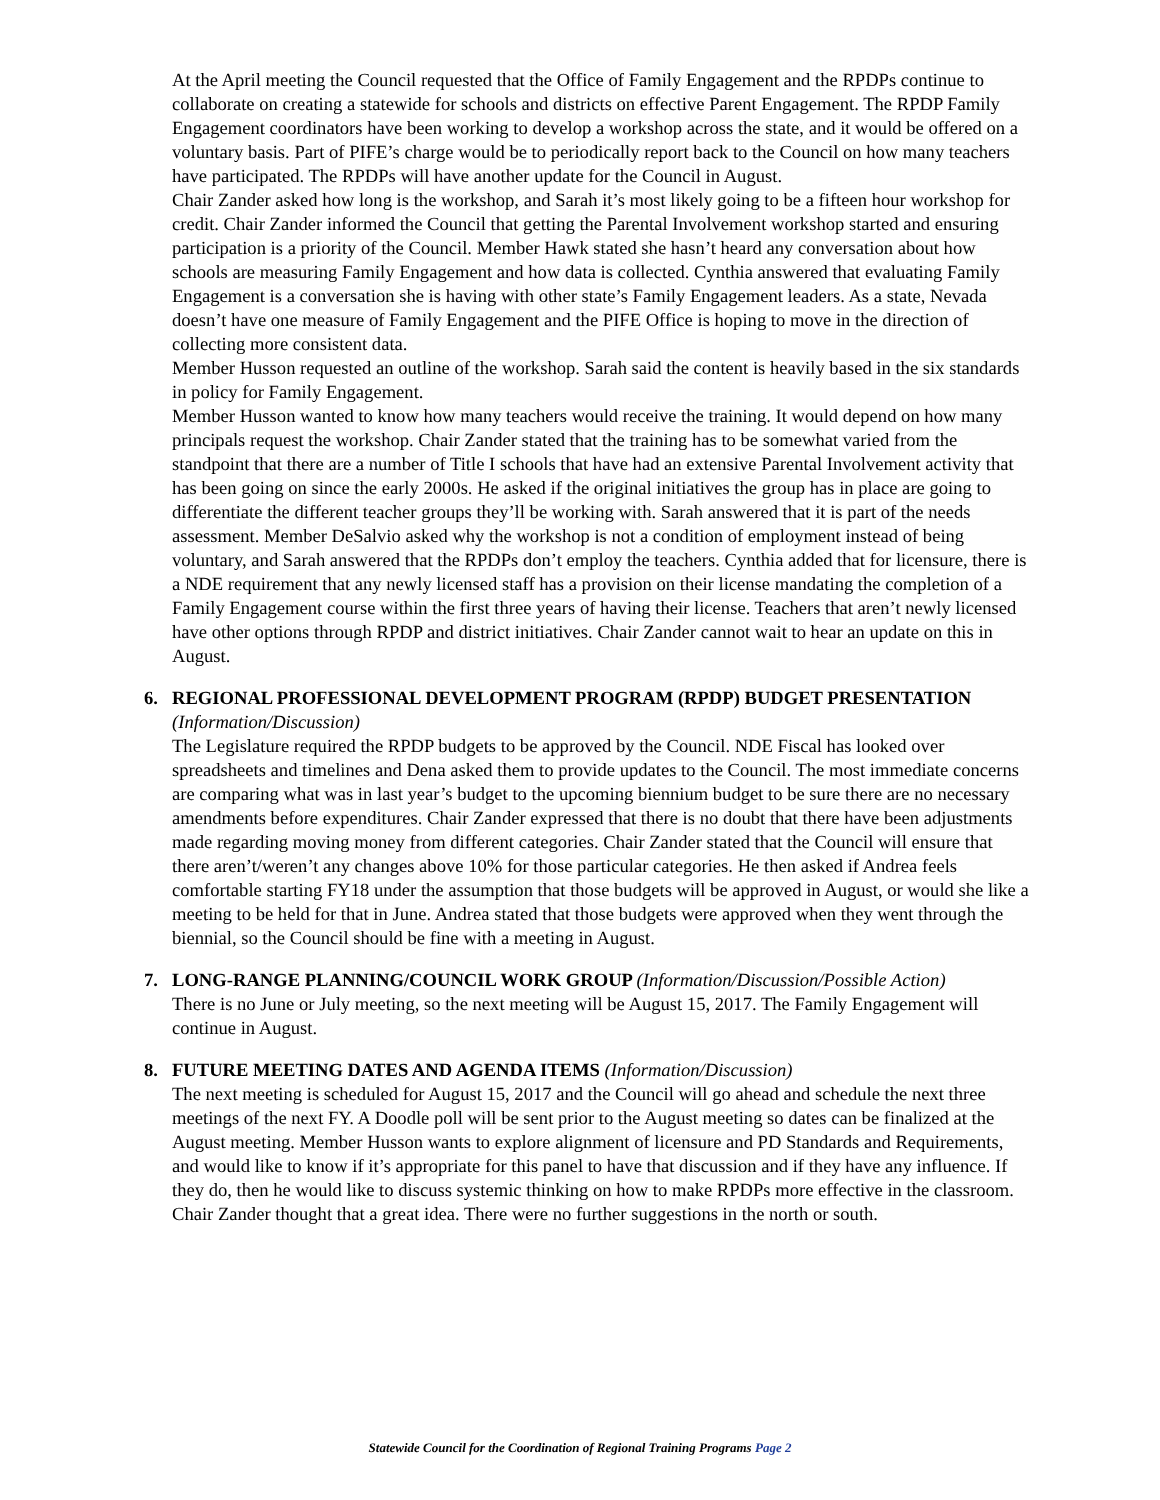At the April meeting the Council requested that the Office of Family Engagement and the RPDPs continue to collaborate on creating a statewide for schools and districts on effective Parent Engagement. The RPDP Family Engagement coordinators have been working to develop a workshop across the state, and it would be offered on a voluntary basis. Part of PIFE’s charge would be to periodically report back to the Council on how many teachers have participated. The RPDPs will have another update for the Council in August.
Chair Zander asked how long is the workshop, and Sarah it’s most likely going to be a fifteen hour workshop for credit. Chair Zander informed the Council that getting the Parental Involvement workshop started and ensuring participation is a priority of the Council. Member Hawk stated she hasn’t heard any conversation about how schools are measuring Family Engagement and how data is collected. Cynthia answered that evaluating Family Engagement is a conversation she is having with other state’s Family Engagement leaders. As a state, Nevada doesn’t have one measure of Family Engagement and the PIFE Office is hoping to move in the direction of collecting more consistent data.
Member Husson requested an outline of the workshop. Sarah said the content is heavily based in the six standards in policy for Family Engagement.
Member Husson wanted to know how many teachers would receive the training. It would depend on how many principals request the workshop. Chair Zander stated that the training has to be somewhat varied from the standpoint that there are a number of Title I schools that have had an extensive Parental Involvement activity that has been going on since the early 2000s. He asked if the original initiatives the group has in place are going to differentiate the different teacher groups they’ll be working with. Sarah answered that it is part of the needs assessment. Member DeSalvio asked why the workshop is not a condition of employment instead of being voluntary, and Sarah answered that the RPDPs don’t employ the teachers. Cynthia added that for licensure, there is a NDE requirement that any newly licensed staff has a provision on their license mandating the completion of a Family Engagement course within the first three years of having their license. Teachers that aren’t newly licensed have other options through RPDP and district initiatives. Chair Zander cannot wait to hear an update on this in August.
6. REGIONAL PROFESSIONAL DEVELOPMENT PROGRAM (RPDP) BUDGET PRESENTATION (Information/Discussion)
The Legislature required the RPDP budgets to be approved by the Council. NDE Fiscal has looked over spreadsheets and timelines and Dena asked them to provide updates to the Council. The most immediate concerns are comparing what was in last year’s budget to the upcoming biennium budget to be sure there are no necessary amendments before expenditures. Chair Zander expressed that there is no doubt that there have been adjustments made regarding moving money from different categories. Chair Zander stated that the Council will ensure that there aren’t/weren’t any changes above 10% for those particular categories. He then asked if Andrea feels comfortable starting FY18 under the assumption that those budgets will be approved in August, or would she like a meeting to be held for that in June. Andrea stated that those budgets were approved when they went through the biennial, so the Council should be fine with a meeting in August.
7. LONG-RANGE PLANNING/COUNCIL WORK GROUP (Information/Discussion/Possible Action)
There is no June or July meeting, so the next meeting will be August 15, 2017. The Family Engagement will continue in August.
8. FUTURE MEETING DATES AND AGENDA ITEMS (Information/Discussion)
The next meeting is scheduled for August 15, 2017 and the Council will go ahead and schedule the next three meetings of the next FY. A Doodle poll will be sent prior to the August meeting so dates can be finalized at the August meeting. Member Husson wants to explore alignment of licensure and PD Standards and Requirements, and would like to know if it’s appropriate for this panel to have that discussion and if they have any influence. If they do, then he would like to discuss systemic thinking on how to make RPDPs more effective in the classroom. Chair Zander thought that a great idea. There were no further suggestions in the north or south.
Statewide Council for the Coordination of Regional Training Programs Page 2